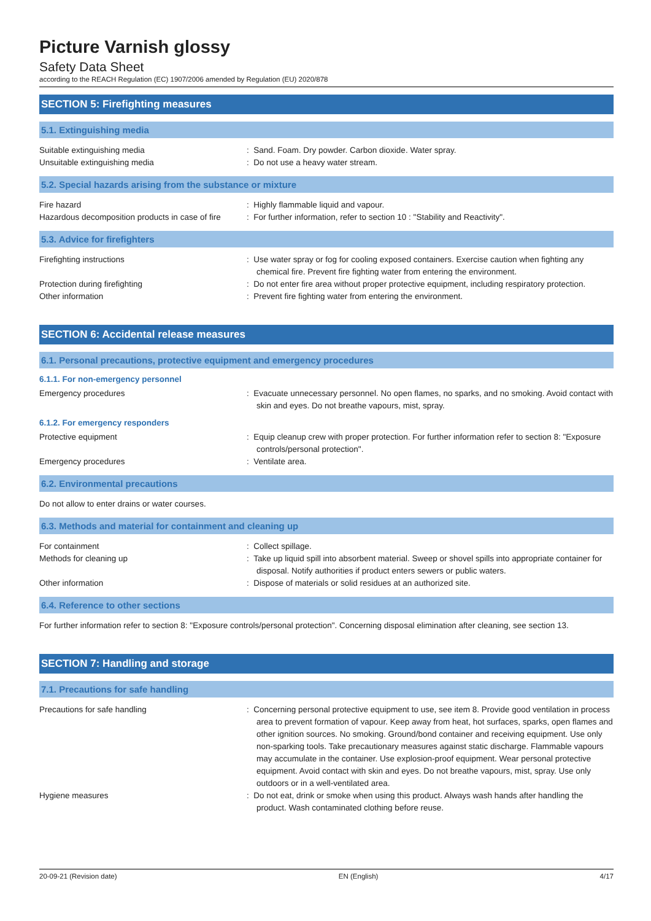Picture Varnish glossy
Safety Data Sheet
according to the REACH Regulation (EC) 1907/2006 amended by Regulation (EU) 2020/878
SECTION 5: Firefighting measures
5.1. Extinguishing media
Suitable extinguishing media : Sand. Foam. Dry powder. Carbon dioxide. Water spray.
Unsuitable extinguishing media : Do not use a heavy water stream.
5.2. Special hazards arising from the substance or mixture
Fire hazard : Highly flammable liquid and vapour.
Hazardous decomposition products in case of fire
: For further information, refer to section 10 : "Stability and Reactivity".
5.3. Advice for firefighters
Firefighting instructions : Use water spray or fog for cooling exposed containers. Exercise caution when fighting any chemical fire. Prevent fire fighting water from entering the environment.
Protection during firefighting : Do not enter fire area without proper protective equipment, including respiratory protection.
Other information : Prevent fire fighting water from entering the environment.
SECTION 6: Accidental release measures
6.1. Personal precautions, protective equipment and emergency procedures
6.1.1. For non-emergency personnel
Emergency procedures : Evacuate unnecessary personnel. No open flames, no sparks, and no smoking. Avoid contact with skin and eyes. Do not breathe vapours, mist, spray.
6.1.2. For emergency responders
Protective equipment : Equip cleanup crew with proper protection. For further information refer to section 8: "Exposure controls/personal protection".
Emergency procedures : Ventilate area.
6.2. Environmental precautions
Do not allow to enter drains or water courses.
6.3. Methods and material for containment and cleaning up
For containment : Collect spillage.
Methods for cleaning up : Take up liquid spill into absorbent material. Sweep or shovel spills into appropriate container for disposal. Notify authorities if product enters sewers or public waters.
Other information : Dispose of materials or solid residues at an authorized site.
6.4. Reference to other sections
For further information refer to section 8: "Exposure controls/personal protection". Concerning disposal elimination after cleaning, see section 13.
SECTION 7: Handling and storage
7.1. Precautions for safe handling
Precautions for safe handling : Concerning personal protective equipment to use, see item 8. Provide good ventilation in process area to prevent formation of vapour. Keep away from heat, hot surfaces, sparks, open flames and other ignition sources. No smoking. Ground/bond container and receiving equipment. Use only non-sparking tools. Take precautionary measures against static discharge. Flammable vapours may accumulate in the container. Use explosion-proof equipment. Wear personal protective equipment. Avoid contact with skin and eyes. Do not breathe vapours, mist, spray. Use only outdoors or in a well-ventilated area.
Hygiene measures : Do not eat, drink or smoke when using this product. Always wash hands after handling the product. Wash contaminated clothing before reuse.
20-09-21 (Revision date) EN (English) 4/17